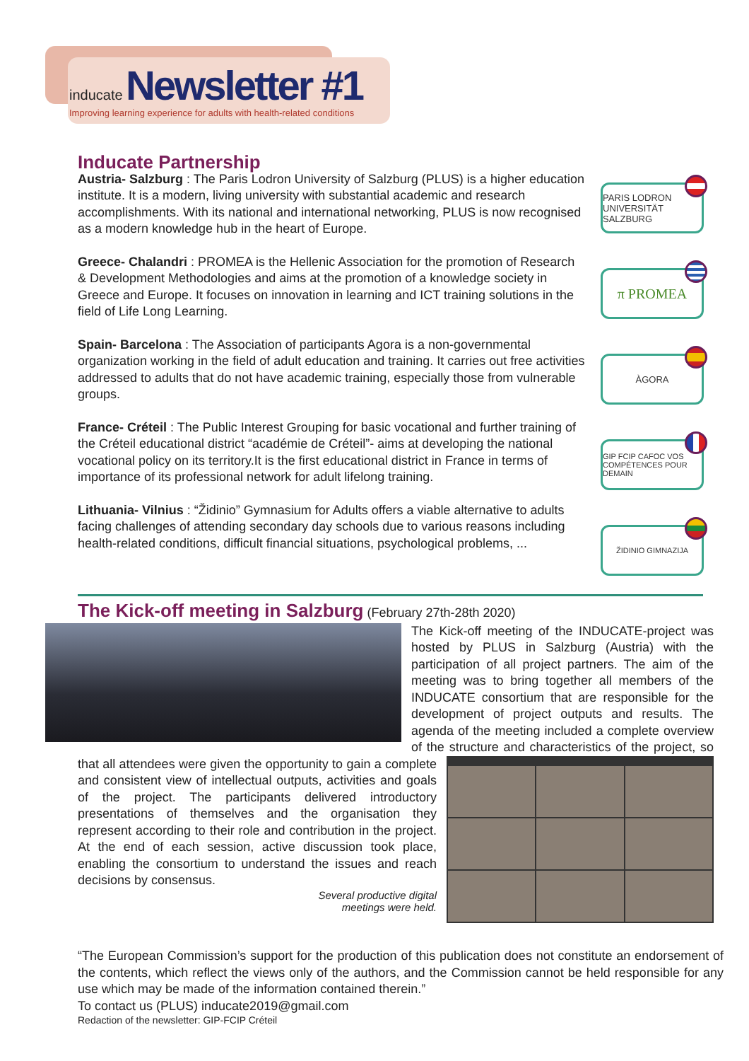inducate Newsletter #1
Improving learning experience for adults with health-related conditions
Inducate Partnership
Austria- Salzburg : The Paris Lodron University of Salzburg (PLUS) is a higher education institute. It is a modern, living university with substantial academic and research accomplishments. With its national and international networking, PLUS is now recognised as a modern knowledge hub in the heart of Europe.
Greece- Chalandri : PROMEA is the Hellenic Association for the promotion of Research & Development Methodologies and aims at the promotion of a knowledge society in Greece and Europe. It focuses on innovation in learning and ICT training solutions in the field of Life Long Learning.
Spain- Barcelona : The Association of participants Agora is a non-governmental organization working in the field of adult education and training. It carries out free activities addressed to adults that do not have academic training, especially those from vulnerable groups.
France- Créteil : The Public Interest Grouping for basic vocational and further training of the Créteil educational district “académie de Créteil”- aims at developing the national vocational policy on its territory.It is the first educational district in France in terms of importance of its professional network for adult lifelong training.
Lithuania- Vilnius : “Židinio” Gymnasium for Adults offers a viable alternative to adults facing challenges of attending secondary day schools due to various reasons including health-related conditions, difficult financial situations, psychological problems, ...
PARIS LODRON UNIVERSITÄT SALZBURG
π PROMEA
ÀGORA
GIP FCIP CAFOC VOS COMPÉTENCES POUR DEMAIN
ŽIDINIO GIMNAZIJA
The Kick-off meeting in Salzburg
(February 27th-28th 2020)
The Kick-off meeting of the INDUCATE-project was hosted by PLUS in Salzburg (Austria) with the participation of all project partners. The aim of the meeting was to bring together all members of the INDUCATE consortium that are responsible for the development of project outputs and results. The agenda of the meeting included a complete overview of the structure
and characteristics of the project, so that all attendees were given the opportunity to gain a complete and consistent view of intellectual outputs, activities and goals of the project. The participants delivered introductory presentations of themselves and the organisation they represent according to their role and contribution in the project. At the end of each session, active discussion took place, enabling the consortium to understand the issues and reach decisions by consensus.
Several productive digital
meetings were held.
“The European Commission’s support for the production of this publication does not constitute an endorsement of the contents, which reflect the views only of the authors, and the Commission cannot be held responsible for any use which may be made of the information contained therein.”
To contact us (PLUS) inducate2019@gmail.com
Redaction of the newsletter: GIP-FCIP Créteil